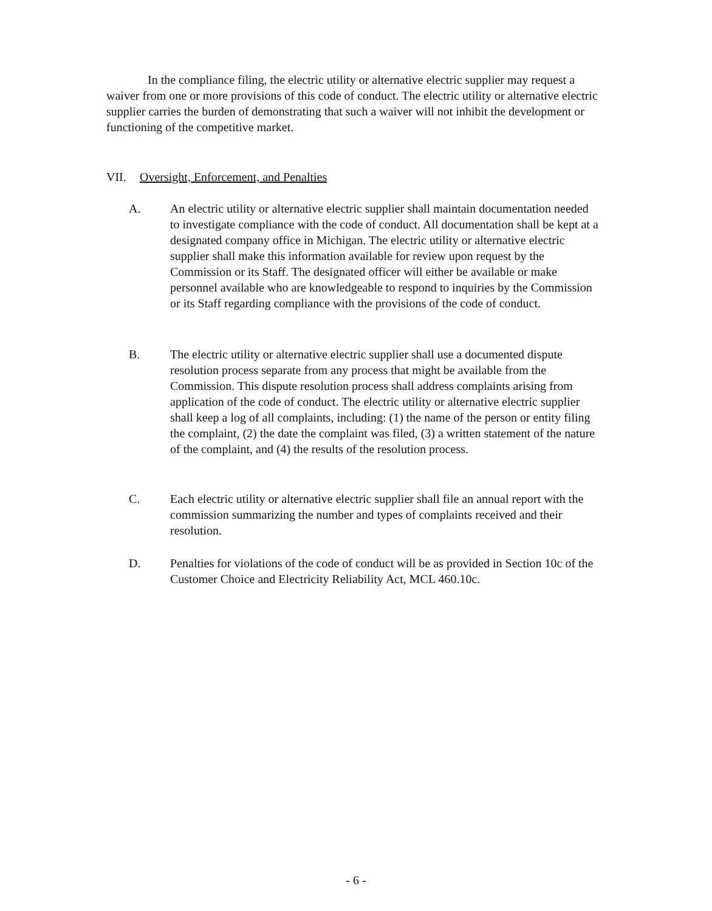In the compliance filing, the electric utility or alternative electric supplier may request a waiver from one or more provisions of this code of conduct. The electric utility or alternative electric supplier carries the burden of demonstrating that such a waiver will not inhibit the development or functioning of the competitive market.
VII. Oversight, Enforcement, and Penalties
A. An electric utility or alternative electric supplier shall maintain documentation needed to investigate compliance with the code of conduct. All documentation shall be kept at a designated company office in Michigan. The electric utility or alternative electric supplier shall make this information available for review upon request by the Commission or its Staff. The designated officer will either be available or make personnel available who are knowledgeable to respond to inquiries by the Commission or its Staff regarding compliance with the provisions of the code of conduct.
B. The electric utility or alternative electric supplier shall use a documented dispute resolution process separate from any process that might be available from the Commission. This dispute resolution process shall address complaints arising from application of the code of conduct. The electric utility or alternative electric supplier shall keep a log of all complaints, including: (1) the name of the person or entity filing the complaint, (2) the date the complaint was filed, (3) a written statement of the nature of the complaint, and (4) the results of the resolution process.
C. Each electric utility or alternative electric supplier shall file an annual report with the commission summarizing the number and types of complaints received and their resolution.
D. Penalties for violations of the code of conduct will be as provided in Section 10c of the Customer Choice and Electricity Reliability Act, MCL 460.10c.
- 6 -